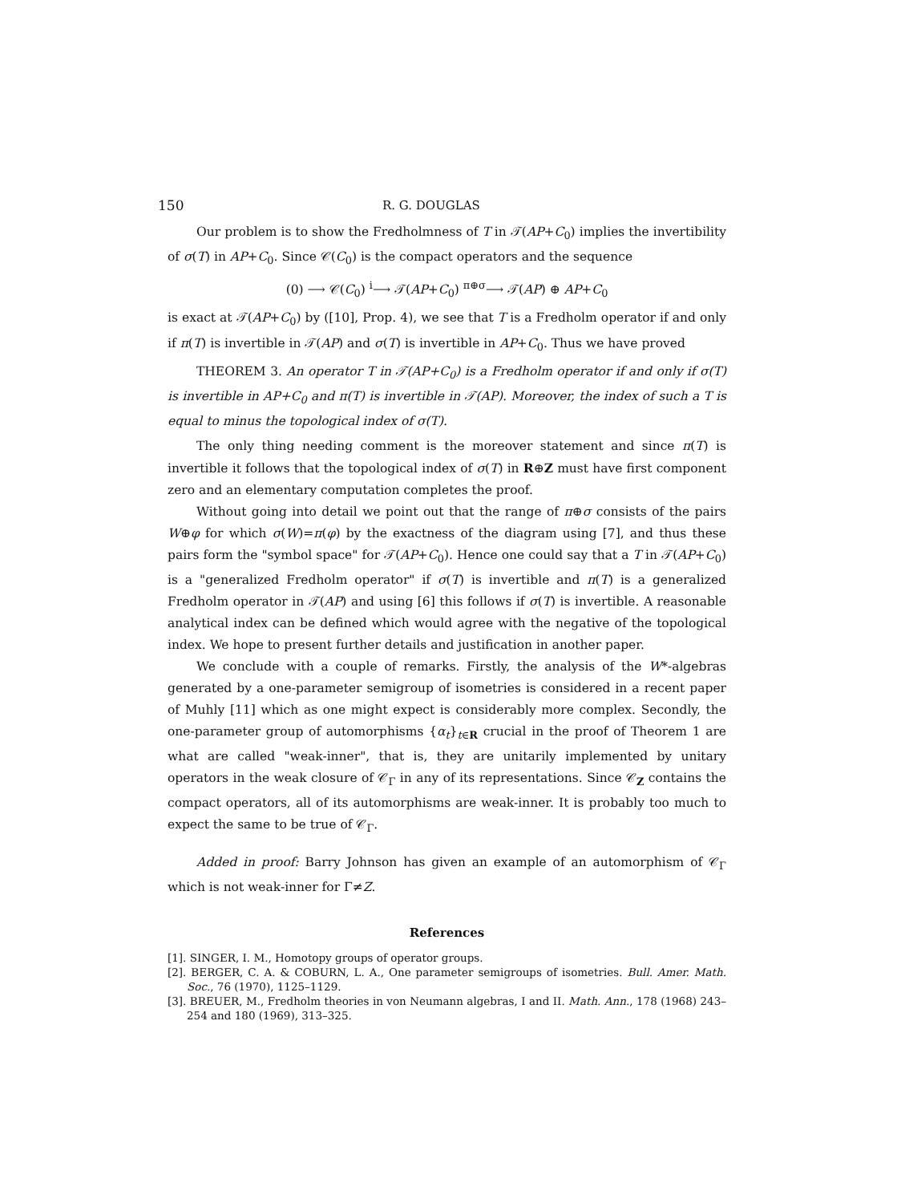150 R. G. DOUGLAS
Our problem is to show the Fredholmness of T in 𝒯(AP+C<sub>0</sub>) implies the invertibility of σ(T) in AP+C<sub>0</sub>. Since 𝒞(C<sub>0</sub>) is the compact operators and the sequence
(0) ⟶ 𝒞(C<sub>0</sub>) <sup>i</sup>⟶ 𝒯(AP+C<sub>0</sub>) <sup>π⊕σ</sup>⟶ 𝒯(AP) ⊕ AP+C<sub>0</sub>
is exact at 𝒯(AP+C<sub>0</sub>) by ([10], Prop. 4), we see that T is a Fredholm operator if and only if π(T) is invertible in 𝒯(AP) and σ(T) is invertible in AP+C<sub>0</sub>. Thus we have proved
THEOREM 3. An operator T in 𝒯(AP+C<sub>0</sub>) is a Fredholm operator if and only if σ(T) is invertible in AP+C<sub>0</sub> and π(T) is invertible in 𝒯(AP). Moreover, the index of such a T is equal to minus the topological index of σ(T).
The only thing needing comment is the moreover statement and since π(T) is invertible it follows that the topological index of σ(T) in R⊕Z must have first component zero and an elementary computation completes the proof.
Without going into detail we point out that the range of π⊕σ consists of the pairs W⊕φ for which σ(W)=π(φ) by the exactness of the diagram using [7], and thus these pairs form the "symbol space" for 𝒯(AP+C<sub>0</sub>). Hence one could say that a T in 𝒯(AP+C<sub>0</sub>) is a "generalized Fredholm operator" if σ(T) is invertible and π(T) is a generalized Fredholm operator in 𝒯(AP) and using [6] this follows if σ(T) is invertible. A reasonable analytical index can be defined which would agree with the negative of the topological index. We hope to present further details and justification in another paper.
We conclude with a couple of remarks. Firstly, the analysis of the W*-algebras generated by a one-parameter semigroup of isometries is considered in a recent paper of Muhly [11] which as one might expect is considerably more complex. Secondly, the one-parameter group of automorphisms {α<sub>t</sub>}<sub>t∈R</sub> crucial in the proof of Theorem 1 are what are called "weak-inner", that is, they are unitarily implemented by unitary operators in the weak closure of 𝒞<sub>Γ</sub> in any of its representations. Since 𝒞<sub>Z</sub> contains the compact operators, all of its automorphisms are weak-inner. It is probably too much to expect the same to be true of 𝒞<sub>Γ</sub>.
Added in proof: Barry Johnson has given an example of an automorphism of 𝒞<sub>Γ</sub> which is not weak-inner for Γ≠Z.
References
[1]. SINGER, I. M., Homotopy groups of operator groups.
[2]. BERGER, C. A. & COBURN, L. A., One parameter semigroups of isometries. Bull. Amer. Math. Soc., 76 (1970), 1125–1129.
[3]. BREUER, M., Fredholm theories in von Neumann algebras, I and II. Math. Ann., 178 (1968) 243–254 and 180 (1969), 313–325.